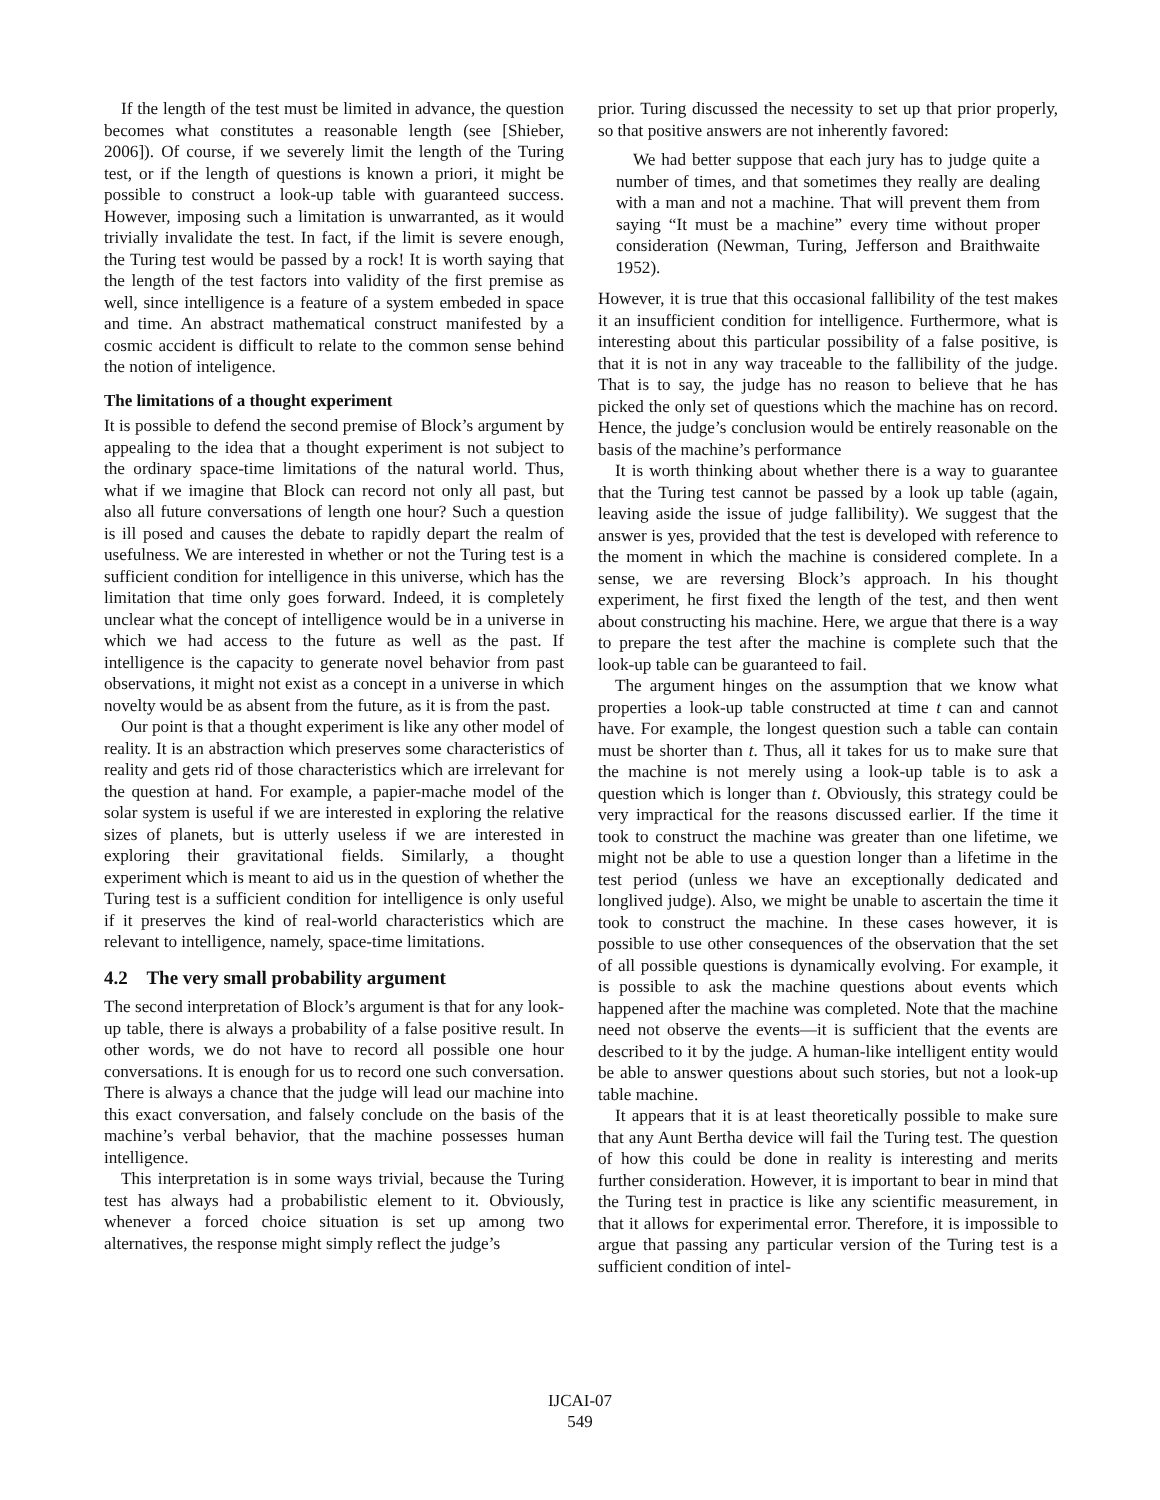If the length of the test must be limited in advance, the question becomes what constitutes a reasonable length (see [Shieber, 2006]). Of course, if we severely limit the length of the Turing test, or if the length of questions is known a priori, it might be possible to construct a look-up table with guaranteed success. However, imposing such a limitation is unwarranted, as it would trivially invalidate the test. In fact, if the limit is severe enough, the Turing test would be passed by a rock! It is worth saying that the length of the test factors into validity of the first premise as well, since intelligence is a feature of a system embeded in space and time. An abstract mathematical construct manifested by a cosmic accident is difficult to relate to the common sense behind the notion of inteligence.
The limitations of a thought experiment
It is possible to defend the second premise of Block’s argument by appealing to the idea that a thought experiment is not subject to the ordinary space-time limitations of the natural world. Thus, what if we imagine that Block can record not only all past, but also all future conversations of length one hour? Such a question is ill posed and causes the debate to rapidly depart the realm of usefulness. We are interested in whether or not the Turing test is a sufficient condition for intelligence in this universe, which has the limitation that time only goes forward. Indeed, it is completely unclear what the concept of intelligence would be in a universe in which we had access to the future as well as the past. If intelligence is the capacity to generate novel behavior from past observations, it might not exist as a concept in a universe in which novelty would be as absent from the future, as it is from the past.
Our point is that a thought experiment is like any other model of reality. It is an abstraction which preserves some characteristics of reality and gets rid of those characteristics which are irrelevant for the question at hand. For example, a papier-mache model of the solar system is useful if we are interested in exploring the relative sizes of planets, but is utterly useless if we are interested in exploring their gravitational fields. Similarly, a thought experiment which is meant to aid us in the question of whether the Turing test is a sufficient condition for intelligence is only useful if it preserves the kind of real-world characteristics which are relevant to intelligence, namely, space-time limitations.
4.2 The very small probability argument
The second interpretation of Block’s argument is that for any look-up table, there is always a probability of a false positive result. In other words, we do not have to record all possible one hour conversations. It is enough for us to record one such conversation. There is always a chance that the judge will lead our machine into this exact conversation, and falsely conclude on the basis of the machine’s verbal behavior, that the machine possesses human intelligence.
This interpretation is in some ways trivial, because the Turing test has always had a probabilistic element to it. Obviously, whenever a forced choice situation is set up among two alternatives, the response might simply reflect the judge’s
prior. Turing discussed the necessity to set up that prior properly, so that positive answers are not inherently favored:
We had better suppose that each jury has to judge quite a number of times, and that sometimes they really are dealing with a man and not a machine. That will prevent them from saying “It must be a machine” every time without proper consideration (Newman, Turing, Jefferson and Braithwaite 1952).
However, it is true that this occasional fallibility of the test makes it an insufficient condition for intelligence. Furthermore, what is interesting about this particular possibility of a false positive, is that it is not in any way traceable to the fallibility of the judge. That is to say, the judge has no reason to believe that he has picked the only set of questions which the machine has on record. Hence, the judge’s conclusion would be entirely reasonable on the basis of the machine’s performance
It is worth thinking about whether there is a way to guarantee that the Turing test cannot be passed by a look up table (again, leaving aside the issue of judge fallibility). We suggest that the answer is yes, provided that the test is developed with reference to the moment in which the machine is considered complete. In a sense, we are reversing Block’s approach. In his thought experiment, he first fixed the length of the test, and then went about constructing his machine. Here, we argue that there is a way to prepare the test after the machine is complete such that the look-up table can be guaranteed to fail.
The argument hinges on the assumption that we know what properties a look-up table constructed at time t can and cannot have. For example, the longest question such a table can contain must be shorter than t. Thus, all it takes for us to make sure that the machine is not merely using a look-up table is to ask a question which is longer than t. Obviously, this strategy could be very impractical for the reasons discussed earlier. If the time it took to construct the machine was greater than one lifetime, we might not be able to use a question longer than a lifetime in the test period (unless we have an exceptionally dedicated and longlived judge). Also, we might be unable to ascertain the time it took to construct the machine. In these cases however, it is possible to use other consequences of the observation that the set of all possible questions is dynamically evolving. For example, it is possible to ask the machine questions about events which happened after the machine was completed. Note that the machine need not observe the events—it is sufficient that the events are described to it by the judge. A human-like intelligent entity would be able to answer questions about such stories, but not a look-up table machine.
It appears that it is at least theoretically possible to make sure that any Aunt Bertha device will fail the Turing test. The question of how this could be done in reality is interesting and merits further consideration. However, it is important to bear in mind that the Turing test in practice is like any scientific measurement, in that it allows for experimental error. Therefore, it is impossible to argue that passing any particular version of the Turing test is a sufficient condition of intel-
IJCAI-07
549